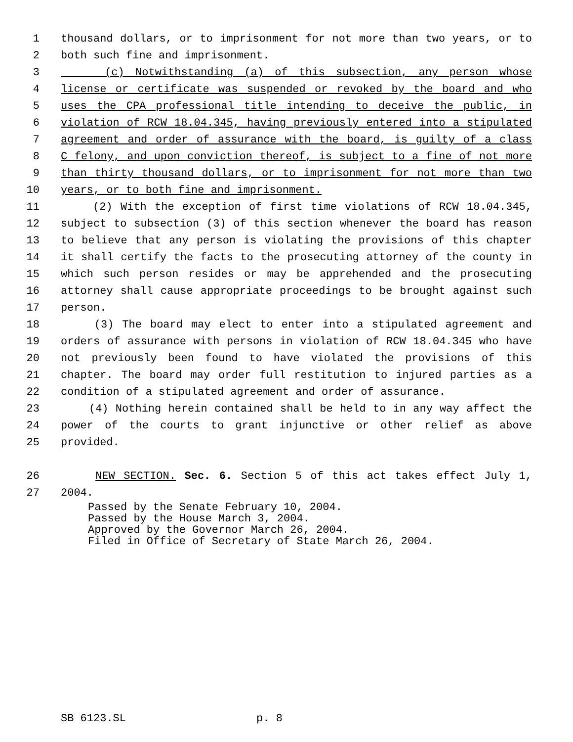1 thousand dollars, or to imprisonment for not more than two years, or to
2 both such fine and imprisonment.
3 (c) Notwithstanding (a) of this subsection, any person whose
4 license or certificate was suspended or revoked by the board and who
5 uses the CPA professional title intending to deceive the public, in
6 violation of RCW 18.04.345, having previously entered into a stipulated
7 agreement and order of assurance with the board, is guilty of a class
8 C felony, and upon conviction thereof, is subject to a fine of not more
9 than thirty thousand dollars, or to imprisonment for not more than two
10 years, or to both fine and imprisonment.
11 (2) With the exception of first time violations of RCW 18.04.345,
12 subject to subsection (3) of this section whenever the board has reason
13 to believe that any person is violating the provisions of this chapter
14 it shall certify the facts to the prosecuting attorney of the county in
15 which such person resides or may be apprehended and the prosecuting
16 attorney shall cause appropriate proceedings to be brought against such
17 person.
18 (3) The board may elect to enter into a stipulated agreement and
19 orders of assurance with persons in violation of RCW 18.04.345 who have
20 not previously been found to have violated the provisions of this
21 chapter. The board may order full restitution to injured parties as a
22 condition of a stipulated agreement and order of assurance.
23 (4) Nothing herein contained shall be held to in any way affect the
24 power of the courts to grant injunctive or other relief as above
25 provided.
26 NEW SECTION. Sec. 6. Section 5 of this act takes effect July 1,
27 2004.
Passed by the Senate February 10, 2004. Passed by the House March 3, 2004. Approved by the Governor March 26, 2004. Filed in Office of Secretary of State March 26, 2004.
SB 6123.SL p. 8